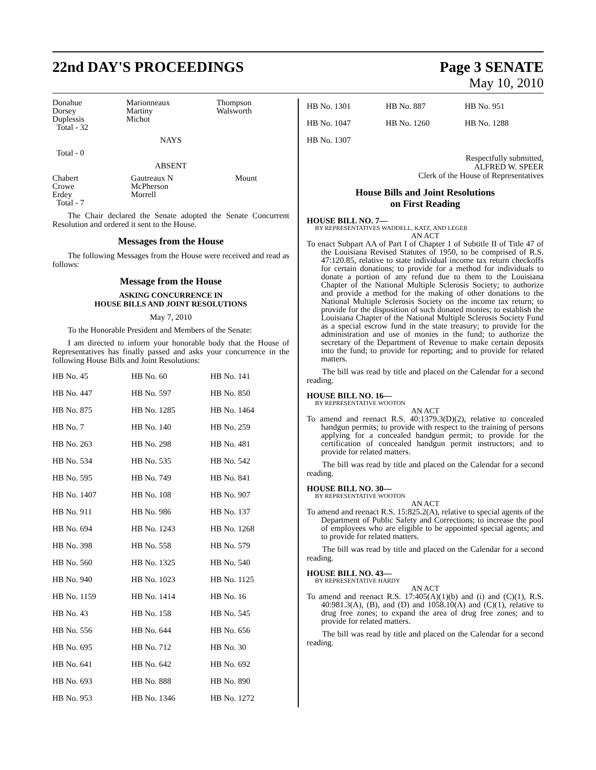22nd DAY'S PROCEEDINGS
Page 3 SENATE
May 10, 2010
| Donahue Dorsey Duplessis Total - 32 | Marionneaux Martiny Michot | Thompson Walsworth |
NAYS
Total - 0
ABSENT
| Chabert Crowe Erdey Total - 7 | Gautreaux N McPherson Morrell | Mount |
The Chair declared the Senate adopted the Senate Concurrent Resolution and ordered it sent to the House.
Messages from the House
The following Messages from the House were received and read as follows:
Message from the House
ASKING CONCURRENCE IN
HOUSE BILLS AND JOINT RESOLUTIONS
May 7, 2010
To the Honorable President and Members of the Senate:
I am directed to inform your honorable body that the House of Representatives has finally passed and asks your concurrence in the following House Bills and Joint Resolutions:
| HB No. 45 | HB No. 60 | HB No. 141 |
| HB No. 447 | HB No. 597 | HB No. 850 |
| HB No. 875 | HB No. 1285 | HB No. 1464 |
| HB No. 7 | HB No. 140 | HB No. 259 |
| HB No. 263 | HB No. 298 | HB No. 481 |
| HB No. 534 | HB No. 535 | HB No. 542 |
| HB No. 595 | HB No. 749 | HB No. 841 |
| HB No. 1407 | HB No. 108 | HB No. 907 |
| HB No. 911 | HB No. 986 | HB No. 137 |
| HB No. 694 | HB No. 1243 | HB No. 1268 |
| HB No. 398 | HB No. 558 | HB No. 579 |
| HB No. 560 | HB No. 1325 | HB No. 540 |
| HB No. 940 | HB No. 1023 | HB No. 1125 |
| HB No. 1159 | HB No. 1414 | HB No. 16 |
| HB No. 43 | HB No. 158 | HB No. 545 |
| HB No. 556 | HB No. 644 | HB No. 656 |
| HB No. 695 | HB No. 712 | HB No. 30 |
| HB No. 641 | HB No. 642 | HB No. 692 |
| HB No. 693 | HB No. 888 | HB No. 890 |
| HB No. 953 | HB No. 1346 | HB No. 1272 |
| HB No. 1301 | HB No. 887 | HB No. 951 |
| HB No. 1047 | HB No. 1260 | HB No. 1288 |
| HB No. 1307 | | |
Respectfully submitted,
ALFRED W. SPEER
Clerk of the House of Representatives
House Bills and Joint Resolutions
on First Reading
HOUSE BILL NO. 7—
BY REPRESENTATIVES WADDELL, KATZ, AND LEGER
AN ACT
To enact Subpart AA of Part I of Chapter 1 of Subtitle II of Title 47 of the Louisiana Revised Statutes of 1950, to be comprised of R.S. 47:120.85, relative to state individual income tax return checkoffs for certain donations; to provide for a method for individuals to donate a portion of any refund due to them to the Louisiana Chapter of the National Multiple Sclerosis Society; to authorize and provide a method for the making of other donations to the National Multiple Sclerosis Society on the income tax return; to provide for the disposition of such donated monies; to establish the Louisiana Chapter of the National Multiple Sclerosis Society Fund as a special escrow fund in the state treasury; to provide for the administration and use of monies in the fund; to authorize the secretary of the Department of Revenue to make certain deposits into the fund; to provide for reporting; and to provide for related matters.
The bill was read by title and placed on the Calendar for a second reading.
HOUSE BILL NO. 16—
BY REPRESENTATIVE WOOTON
AN ACT
To amend and reenact R.S. 40:1379.3(D)(2), relative to concealed handgun permits; to provide with respect to the training of persons applying for a concealed handgun permit; to provide for the certification of concealed handgun permit instructors; and to provide for related matters.
The bill was read by title and placed on the Calendar for a second reading.
HOUSE BILL NO. 30—
BY REPRESENTATIVE WOOTON
AN ACT
To amend and reenact R.S. 15:825.2(A), relative to special agents of the Department of Public Safety and Corrections; to increase the pool of employees who are eligible to be appointed special agents; and to provide for related matters.
The bill was read by title and placed on the Calendar for a second reading.
HOUSE BILL NO. 43—
BY REPRESENTATIVE HARDY
AN ACT
To amend and reenact R.S. 17:405(A)(1)(b) and (i) and (C)(1), R.S. 40:981.3(A), (B), and (D) and 1058.10(A) and (C)(1), relative to drug free zones; to expand the area of drug free zones; and to provide for related matters.
The bill was read by title and placed on the Calendar for a second reading.